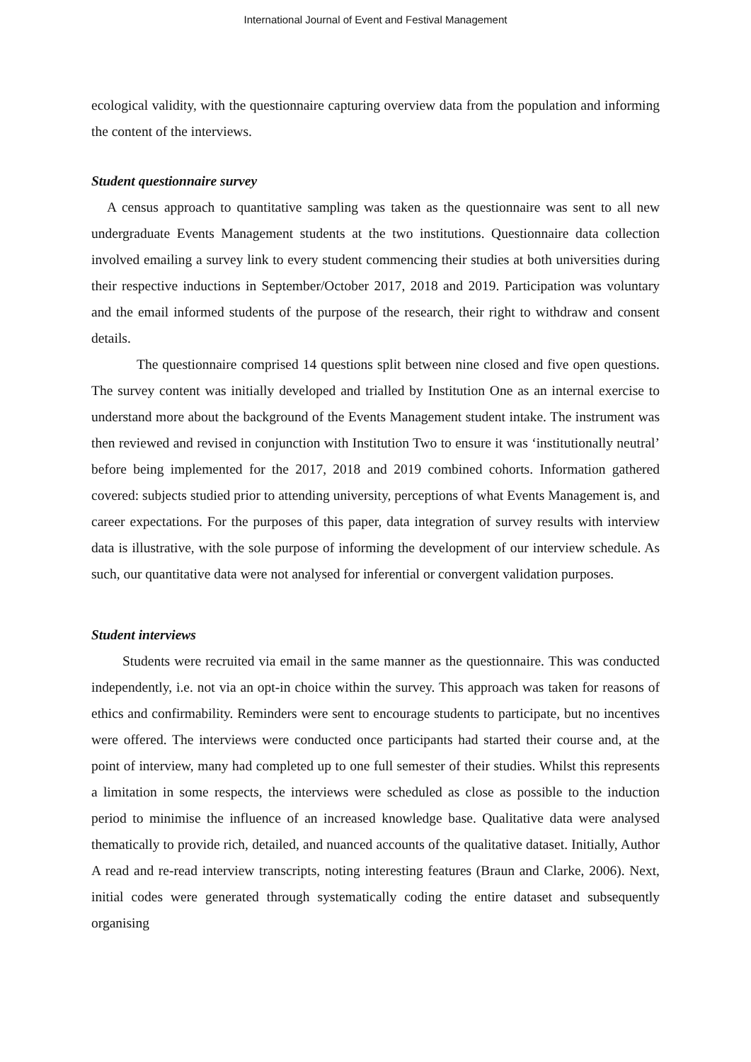International Journal of Event and Festival Management
ecological validity, with the questionnaire capturing overview data from the population and informing the content of the interviews.
Student questionnaire survey
A census approach to quantitative sampling was taken as the questionnaire was sent to all new undergraduate Events Management students at the two institutions. Questionnaire data collection involved emailing a survey link to every student commencing their studies at both universities during their respective inductions in September/October 2017, 2018 and 2019. Participation was voluntary and the email informed students of the purpose of the research, their right to withdraw and consent details.
The questionnaire comprised 14 questions split between nine closed and five open questions. The survey content was initially developed and trialled by Institution One as an internal exercise to understand more about the background of the Events Management student intake. The instrument was then reviewed and revised in conjunction with Institution Two to ensure it was ‘institutionally neutral’ before being implemented for the 2017, 2018 and 2019 combined cohorts. Information gathered covered: subjects studied prior to attending university, perceptions of what Events Management is, and career expectations. For the purposes of this paper, data integration of survey results with interview data is illustrative, with the sole purpose of informing the development of our interview schedule. As such, our quantitative data were not analysed for inferential or convergent validation purposes.
Student interviews
Students were recruited via email in the same manner as the questionnaire. This was conducted independently, i.e. not via an opt-in choice within the survey. This approach was taken for reasons of ethics and confirmability. Reminders were sent to encourage students to participate, but no incentives were offered. The interviews were conducted once participants had started their course and, at the point of interview, many had completed up to one full semester of their studies. Whilst this represents a limitation in some respects, the interviews were scheduled as close as possible to the induction period to minimise the influence of an increased knowledge base. Qualitative data were analysed thematically to provide rich, detailed, and nuanced accounts of the qualitative dataset. Initially, Author A read and re-read interview transcripts, noting interesting features (Braun and Clarke, 2006). Next, initial codes were generated through systematically coding the entire dataset and subsequently organising